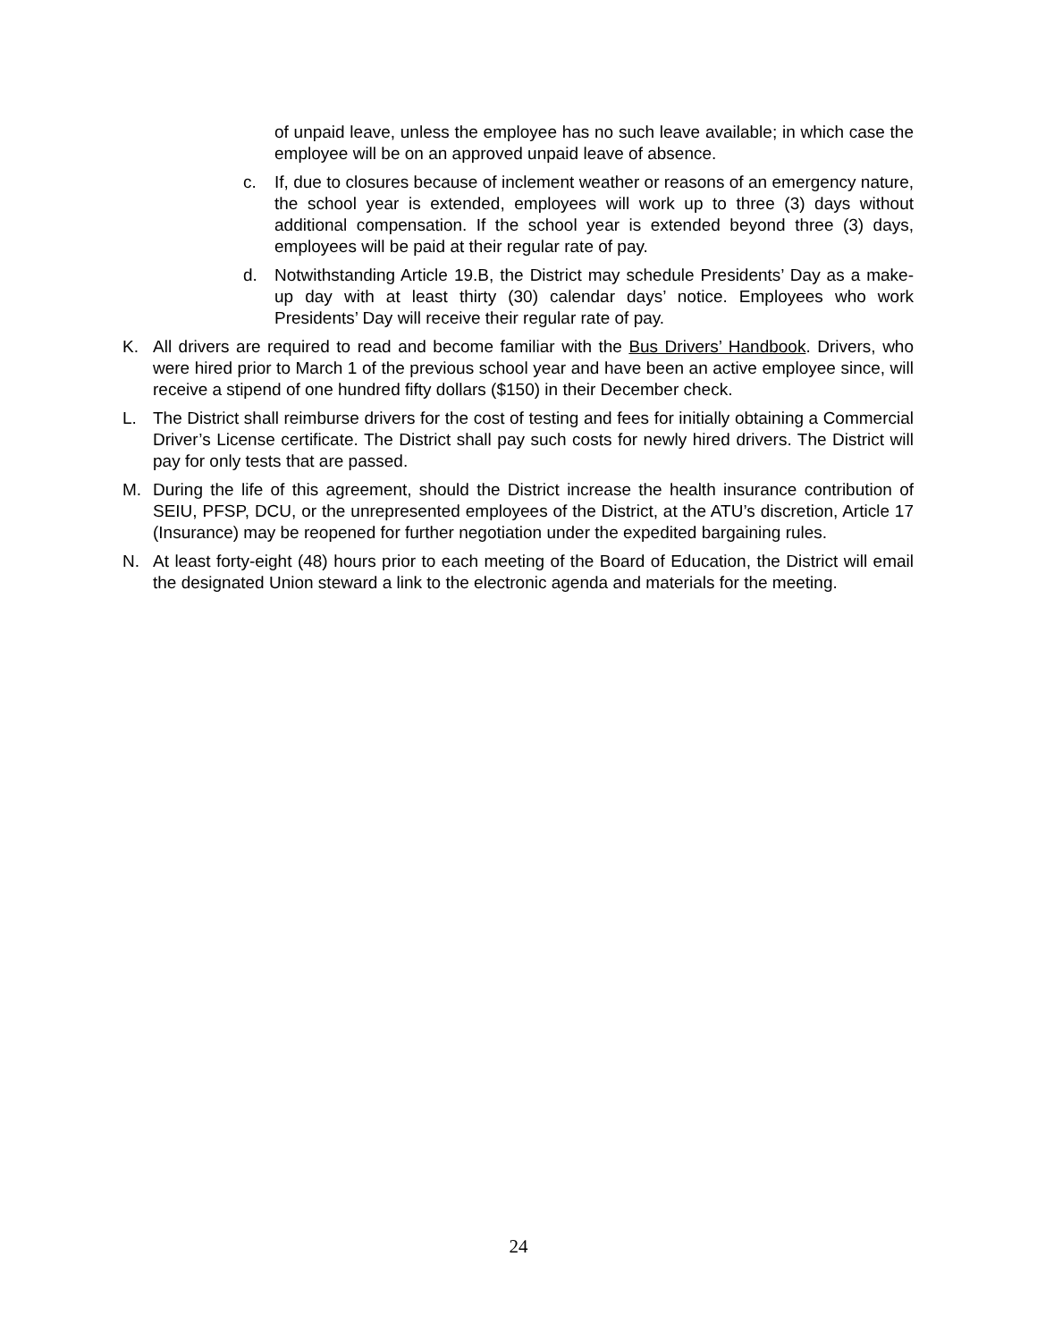of unpaid leave, unless the employee has no such leave available; in which case the employee will be on an approved unpaid leave of absence.
c. If, due to closures because of inclement weather or reasons of an emergency nature, the school year is extended, employees will work up to three (3) days without additional compensation. If the school year is extended beyond three (3) days, employees will be paid at their regular rate of pay.
d. Notwithstanding Article 19.B, the District may schedule Presidents’ Day as a make-up day with at least thirty (30) calendar days’ notice. Employees who work Presidents’ Day will receive their regular rate of pay.
K. All drivers are required to read and become familiar with the Bus Drivers’ Handbook. Drivers, who were hired prior to March 1 of the previous school year and have been an active employee since, will receive a stipend of one hundred fifty dollars ($150) in their December check.
L. The District shall reimburse drivers for the cost of testing and fees for initially obtaining a Commercial Driver’s License certificate. The District shall pay such costs for newly hired drivers. The District will pay for only tests that are passed.
M. During the life of this agreement, should the District increase the health insurance contribution of SEIU, PFSP, DCU, or the unrepresented employees of the District, at the ATU’s discretion, Article 17 (Insurance) may be reopened for further negotiation under the expedited bargaining rules.
N. At least forty-eight (48) hours prior to each meeting of the Board of Education, the District will email the designated Union steward a link to the electronic agenda and materials for the meeting.
24